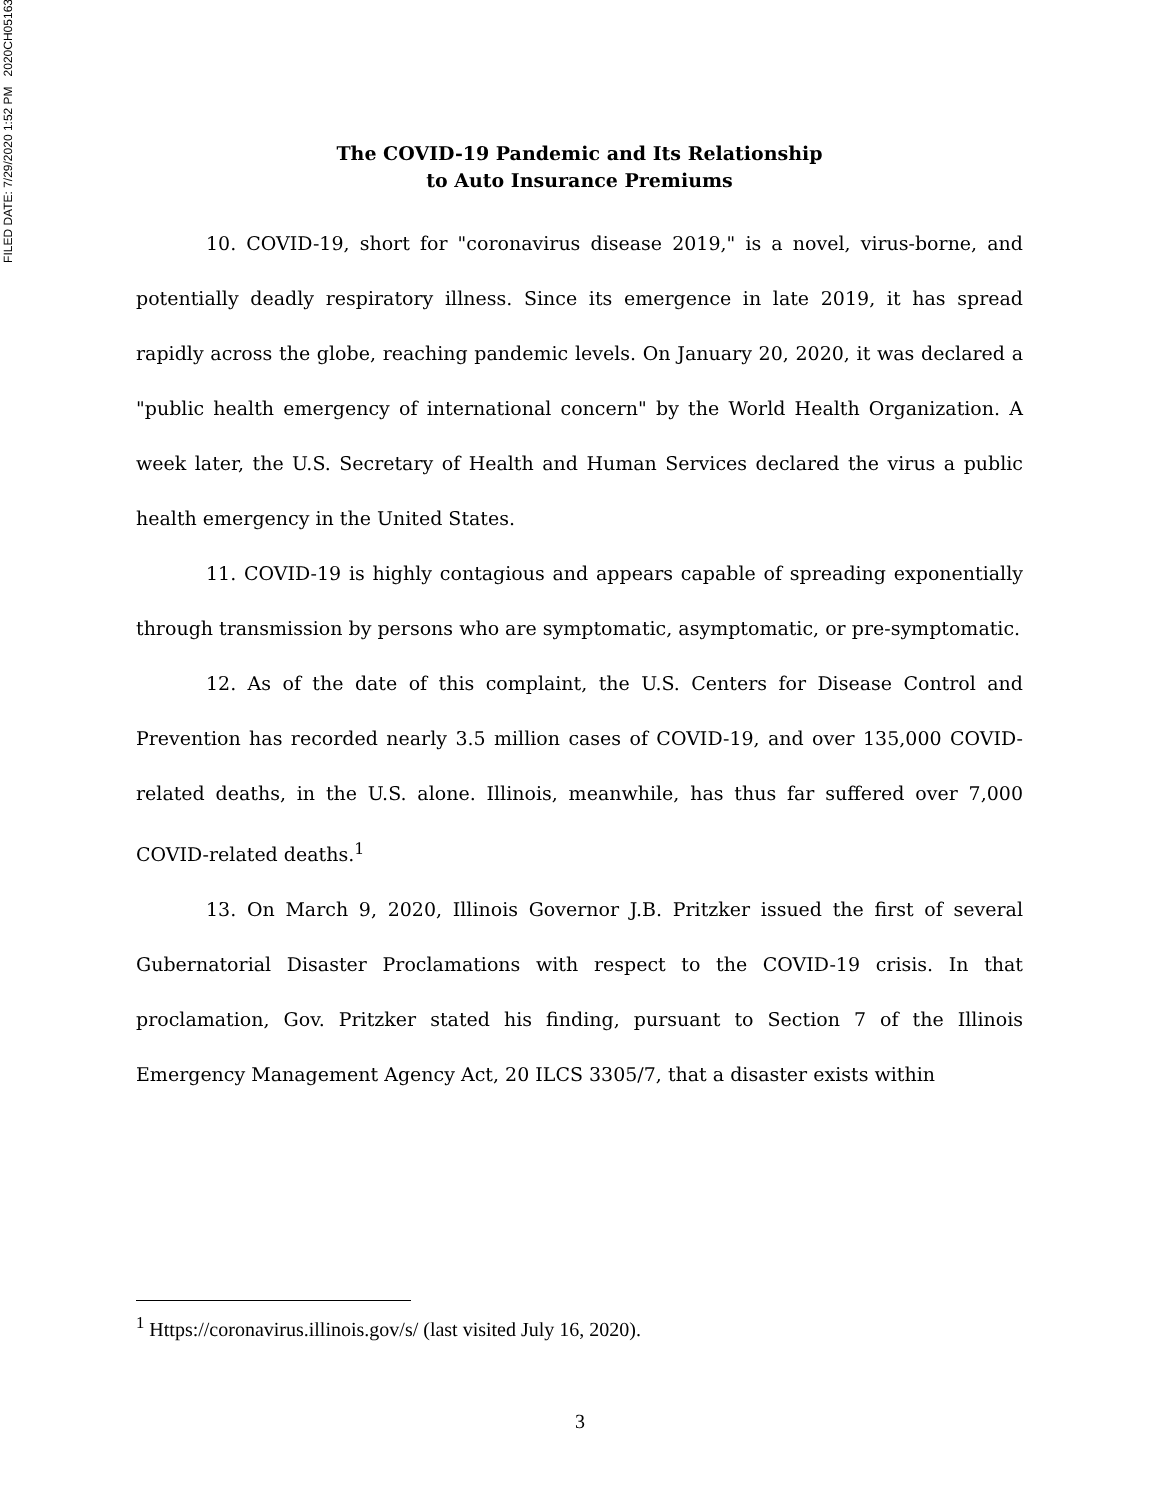FILED DATE: 7/29/2020 1:52 PM 2020CH05163
The COVID-19 Pandemic and Its Relationship
to Auto Insurance Premiums
10. COVID-19, short for "coronavirus disease 2019," is a novel, virus-borne, and potentially deadly respiratory illness. Since its emergence in late 2019, it has spread rapidly across the globe, reaching pandemic levels. On January 20, 2020, it was declared a "public health emergency of international concern" by the World Health Organization. A week later, the U.S. Secretary of Health and Human Services declared the virus a public health emergency in the United States.
11. COVID-19 is highly contagious and appears capable of spreading exponentially through transmission by persons who are symptomatic, asymptomatic, or pre-symptomatic.
12. As of the date of this complaint, the U.S. Centers for Disease Control and Prevention has recorded nearly 3.5 million cases of COVID-19, and over 135,000 COVID-related deaths, in the U.S. alone. Illinois, meanwhile, has thus far suffered over 7,000 COVID-related deaths.<sup>1</sup>
13. On March 9, 2020, Illinois Governor J.B. Pritzker issued the first of several Gubernatorial Disaster Proclamations with respect to the COVID-19 crisis. In that proclamation, Gov. Pritzker stated his finding, pursuant to Section 7 of the Illinois Emergency Management Agency Act, 20 ILCS 3305/7, that a disaster exists within
<sup>1</sup> Https://coronavirus.illinois.gov/s/ (last visited July 16, 2020).
3